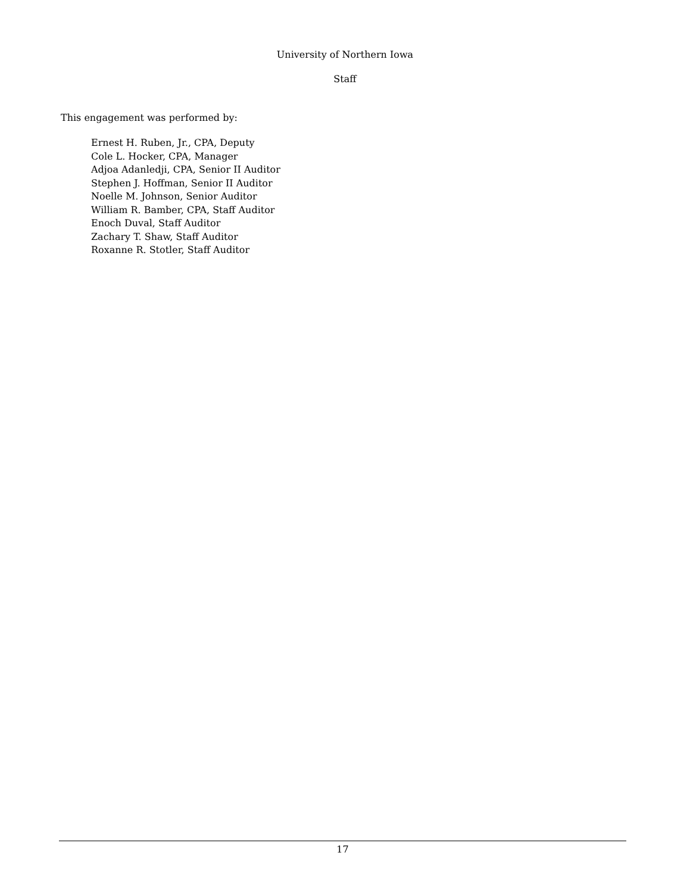University of Northern Iowa
Staff
This engagement was performed by:
Ernest H. Ruben, Jr., CPA, Deputy
Cole L. Hocker, CPA, Manager
Adjoa Adanledji, CPA, Senior II Auditor
Stephen J. Hoffman, Senior II Auditor
Noelle M. Johnson, Senior Auditor
William R. Bamber, CPA, Staff Auditor
Enoch Duval, Staff Auditor
Zachary T. Shaw, Staff Auditor
Roxanne R. Stotler, Staff Auditor
17